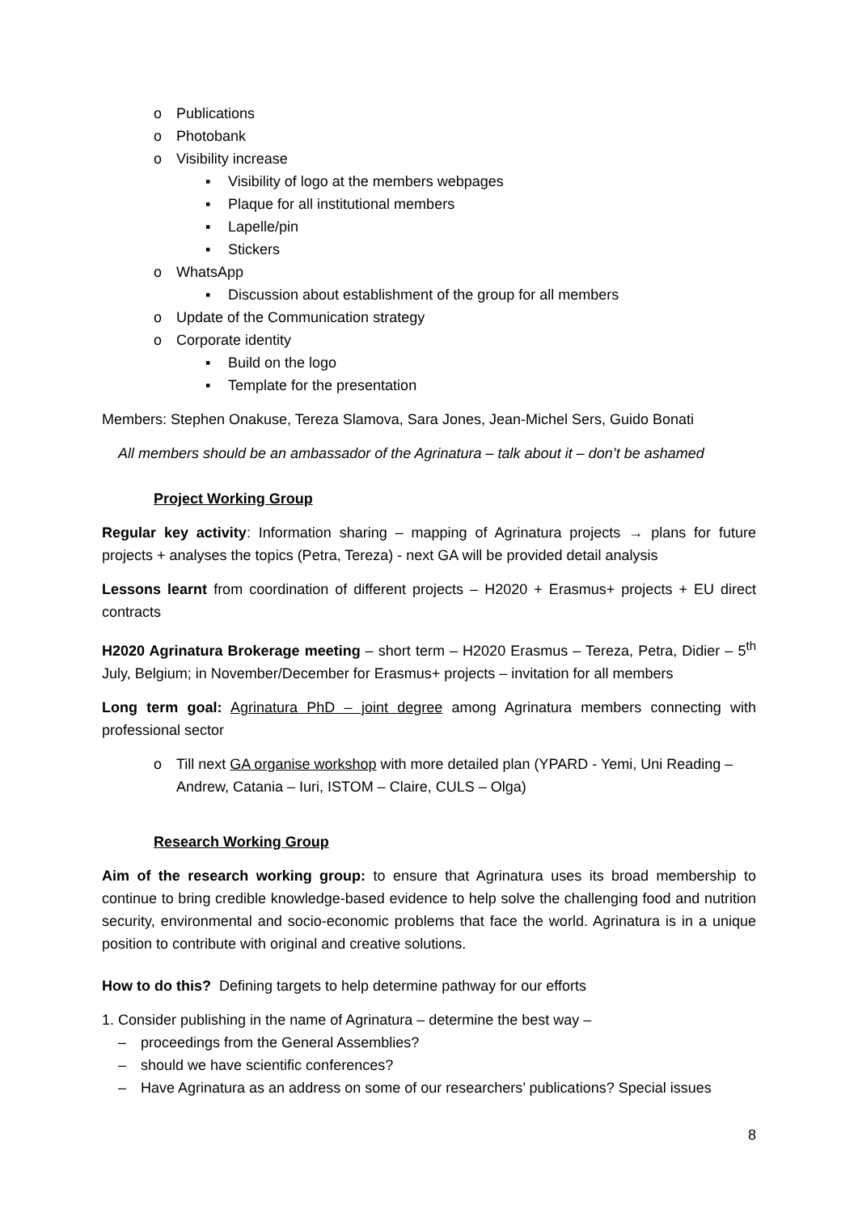o Publications
o Photobank
o Visibility increase
▪ Visibility of logo at the members webpages
▪ Plaque for all institutional members
▪ Lapelle/pin
▪ Stickers
o WhatsApp
▪ Discussion about establishment of the group for all members
o Update of the Communication strategy
o Corporate identity
▪ Build on the logo
▪ Template for the presentation
Members: Stephen Onakuse, Tereza Slamova, Sara Jones, Jean-Michel Sers, Guido Bonati
All members should be an ambassador of the Agrinatura – talk about it – don’t be ashamed
Project Working Group
Regular key activity: Information sharing – mapping of Agrinatura projects → plans for future projects + analyses the topics (Petra, Tereza) - next GA will be provided detail analysis
Lessons learnt from coordination of different projects – H2020 + Erasmus+ projects + EU direct contracts
H2020 Agrinatura Brokerage meeting – short term – H2020 Erasmus – Tereza, Petra, Didier – 5<sup>th</sup> July, Belgium; in November/December for Erasmus+ projects – invitation for all members
Long term goal: Agrinatura PhD – joint degree among Agrinatura members connecting with professional sector
o Till next GA organise workshop with more detailed plan (YPARD - Yemi, Uni Reading – Andrew, Catania – Iuri, ISTOM – Claire, CULS – Olga)
Research Working Group
Aim of the research working group: to ensure that Agrinatura uses its broad membership to continue to bring credible knowledge-based evidence to help solve the challenging food and nutrition security, environmental and socio-economic problems that face the world. Agrinatura is in a unique position to contribute with original and creative solutions.
How to do this? Defining targets to help determine pathway for our efforts
1. Consider publishing in the name of Agrinatura – determine the best way –
– proceedings from the General Assemblies?
– should we have scientific conferences?
– Have Agrinatura as an address on some of our researchers’ publications? Special issues
8